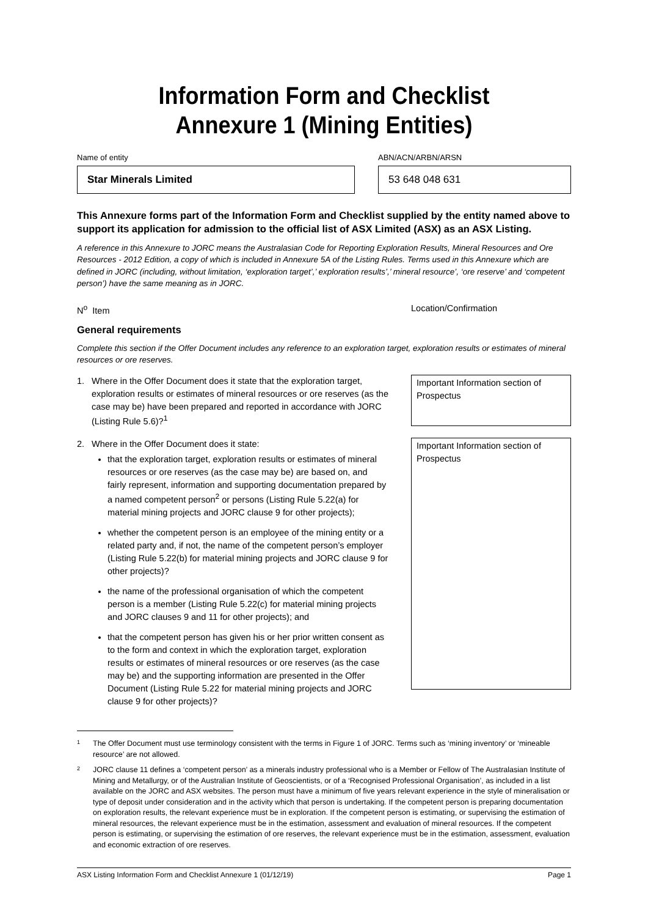Information Form and Checklist
Annexure 1 (Mining Entities)
Name of entity
Star Minerals Limited
ABN/ACN/ARBN/ARSN
53 648 048 631
This Annexure forms part of the Information Form and Checklist supplied by the entity named above to support its application for admission to the official list of ASX Limited (ASX) as an ASX Listing.
A reference in this Annexure to JORC means the Australasian Code for Reporting Exploration Results, Mineral Resources and Ore Resources - 2012 Edition, a copy of which is included in Annexure 5A of the Listing Rules. Terms used in this Annexure which are defined in JORC (including, without limitation, ‘exploration target’,’ exploration results’,’ mineral resource’, ‘ore reserve’ and ‘competent person’) have the same meaning as in JORC.
N<sup>o</sup> Item Location/Confirmation
General requirements
Complete this section if the Offer Document includes any reference to an exploration target, exploration results or estimates of mineral resources or ore reserves.
1. Where in the Offer Document does it state that the exploration target, exploration results or estimates of mineral resources or ore reserves (as the case may be) have been prepared and reported in accordance with JORC (Listing Rule 5.6)?<sup>1</sup>
Important Information section of Prospectus
2. Where in the Offer Document does it state:
that the exploration target, exploration results or estimates of mineral resources or ore reserves (as the case may be) are based on, and fairly represent, information and supporting documentation prepared by a named competent person<sup>2</sup> or persons (Listing Rule 5.22(a) for material mining projects and JORC clause 9 for other projects);
whether the competent person is an employee of the mining entity or a related party and, if not, the name of the competent person’s employer (Listing Rule 5.22(b) for material mining projects and JORC clause 9 for other projects)?
the name of the professional organisation of which the competent person is a member (Listing Rule 5.22(c) for material mining projects and JORC clauses 9 and 11 for other projects); and
that the competent person has given his or her prior written consent as to the form and context in which the exploration target, exploration results or estimates of mineral resources or ore reserves (as the case may be) and the supporting information are presented in the Offer Document (Listing Rule 5.22 for material mining projects and JORC clause 9 for other projects)?
Important Information section of Prospectus
1 The Offer Document must use terminology consistent with the terms in Figure 1 of JORC. Terms such as ‘mining inventory’ or ‘mineable resource’ are not allowed.
2 JORC clause 11 defines a ‘competent person’ as a minerals industry professional who is a Member or Fellow of The Australasian Institute of Mining and Metallurgy, or of the Australian Institute of Geoscientists, or of a ‘Recognised Professional Organisation’, as included in a list available on the JORC and ASX websites. The person must have a minimum of five years relevant experience in the style of mineralisation or type of deposit under consideration and in the activity which that person is undertaking. If the competent person is preparing documentation on exploration results, the relevant experience must be in exploration. If the competent person is estimating, or supervising the estimation of mineral resources, the relevant experience must be in the estimation, assessment and evaluation of mineral resources. If the competent person is estimating, or supervising the estimation of ore reserves, the relevant experience must be in the estimation, assessment, evaluation and economic extraction of ore reserves.
ASX Listing Information Form and Checklist Annexure 1 (01/12/19) Page 1